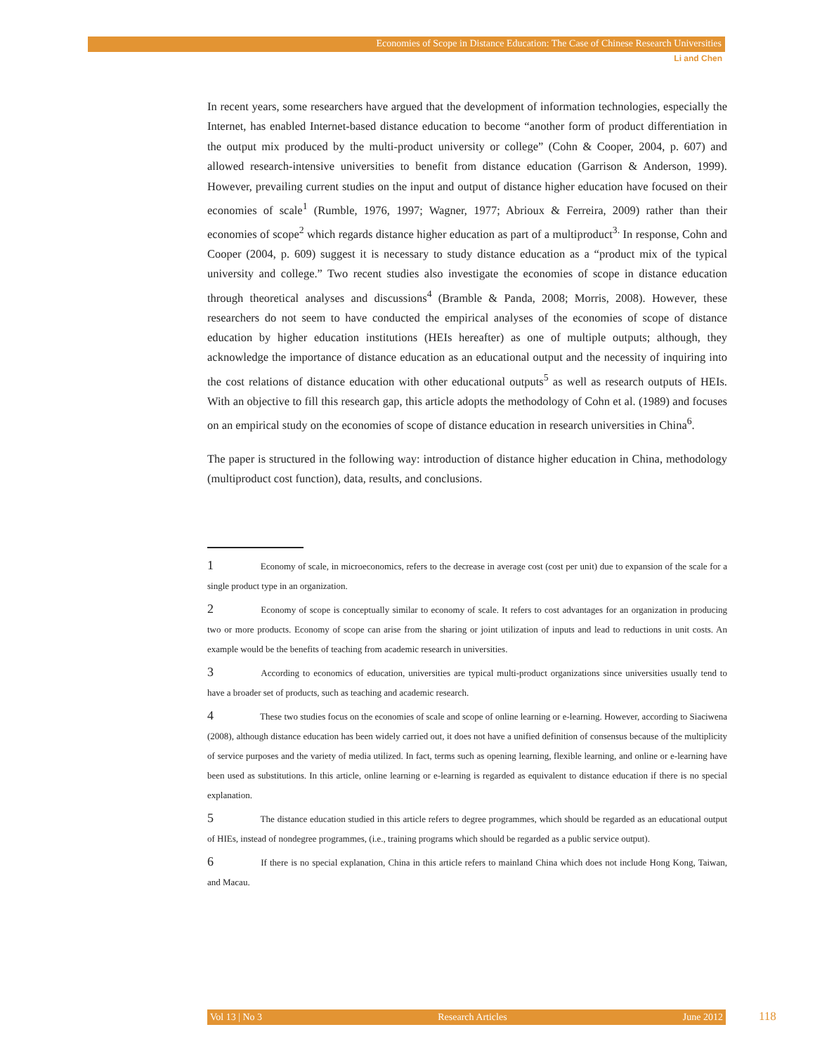Economies of Scope in Distance Education: The Case of Chinese Research Universities
Li and Chen
In recent years, some researchers have argued that the development of information technologies, especially the Internet, has enabled Internet-based distance education to become “another form of product differentiation in the output mix produced by the multi-product university or college” (Cohn & Cooper, 2004, p. 607) and allowed research-intensive universities to benefit from distance education (Garrison & Anderson, 1999). However, prevailing current studies on the input and output of distance higher education have focused on their economies of scale<sup>1</sup> (Rumble, 1976, 1997; Wagner, 1977; Abrioux & Ferreira, 2009) rather than their economies of scope<sup>2</sup> which regards distance higher education as part of a multiproduct<sup>3.</sup> In response, Cohn and Cooper (2004, p. 609) suggest it is necessary to study distance education as a “product mix of the typical university and college.” Two recent studies also investigate the economies of scope in distance education through theoretical analyses and discussions<sup>4</sup> (Bramble & Panda, 2008; Morris, 2008). However, these researchers do not seem to have conducted the empirical analyses of the economies of scope of distance education by higher education institutions (HEIs hereafter) as one of multiple outputs; although, they acknowledge the importance of distance education as an educational output and the necessity of inquiring into the cost relations of distance education with other educational outputs<sup>5</sup> as well as research outputs of HEIs. With an objective to fill this research gap, this article adopts the methodology of Cohn et al. (1989) and focuses on an empirical study on the economies of scope of distance education in research universities in China<sup>6</sup>.
The paper is structured in the following way: introduction of distance higher education in China, methodology (multiproduct cost function), data, results, and conclusions.
1 Economy of scale, in microeconomics, refers to the decrease in average cost (cost per unit) due to expansion of the scale for a single product type in an organization.
2 Economy of scope is conceptually similar to economy of scale. It refers to cost advantages for an organization in producing two or more products. Economy of scope can arise from the sharing or joint utilization of inputs and lead to reductions in unit costs. An example would be the benefits of teaching from academic research in universities.
3 According to economics of education, universities are typical multi-product organizations since universities usually tend to have a broader set of products, such as teaching and academic research.
4 These two studies focus on the economies of scale and scope of online learning or e-learning. However, according to Siaciwena (2008), although distance education has been widely carried out, it does not have a unified definition of consensus because of the multiplicity of service purposes and the variety of media utilized. In fact, terms such as opening learning, flexible learning, and online or e-learning have been used as substitutions. In this article, online learning or e-learning is regarded as equivalent to distance education if there is no special explanation.
5 The distance education studied in this article refers to degree programmes, which should be regarded as an educational output of HIEs, instead of nondegree programmes, (i.e., training programs which should be regarded as a public service output).
6 If there is no special explanation, China in this article refers to mainland China which does not include Hong Kong, Taiwan, and Macau.
Vol 13 | No 3 Research Articles June 2012 118